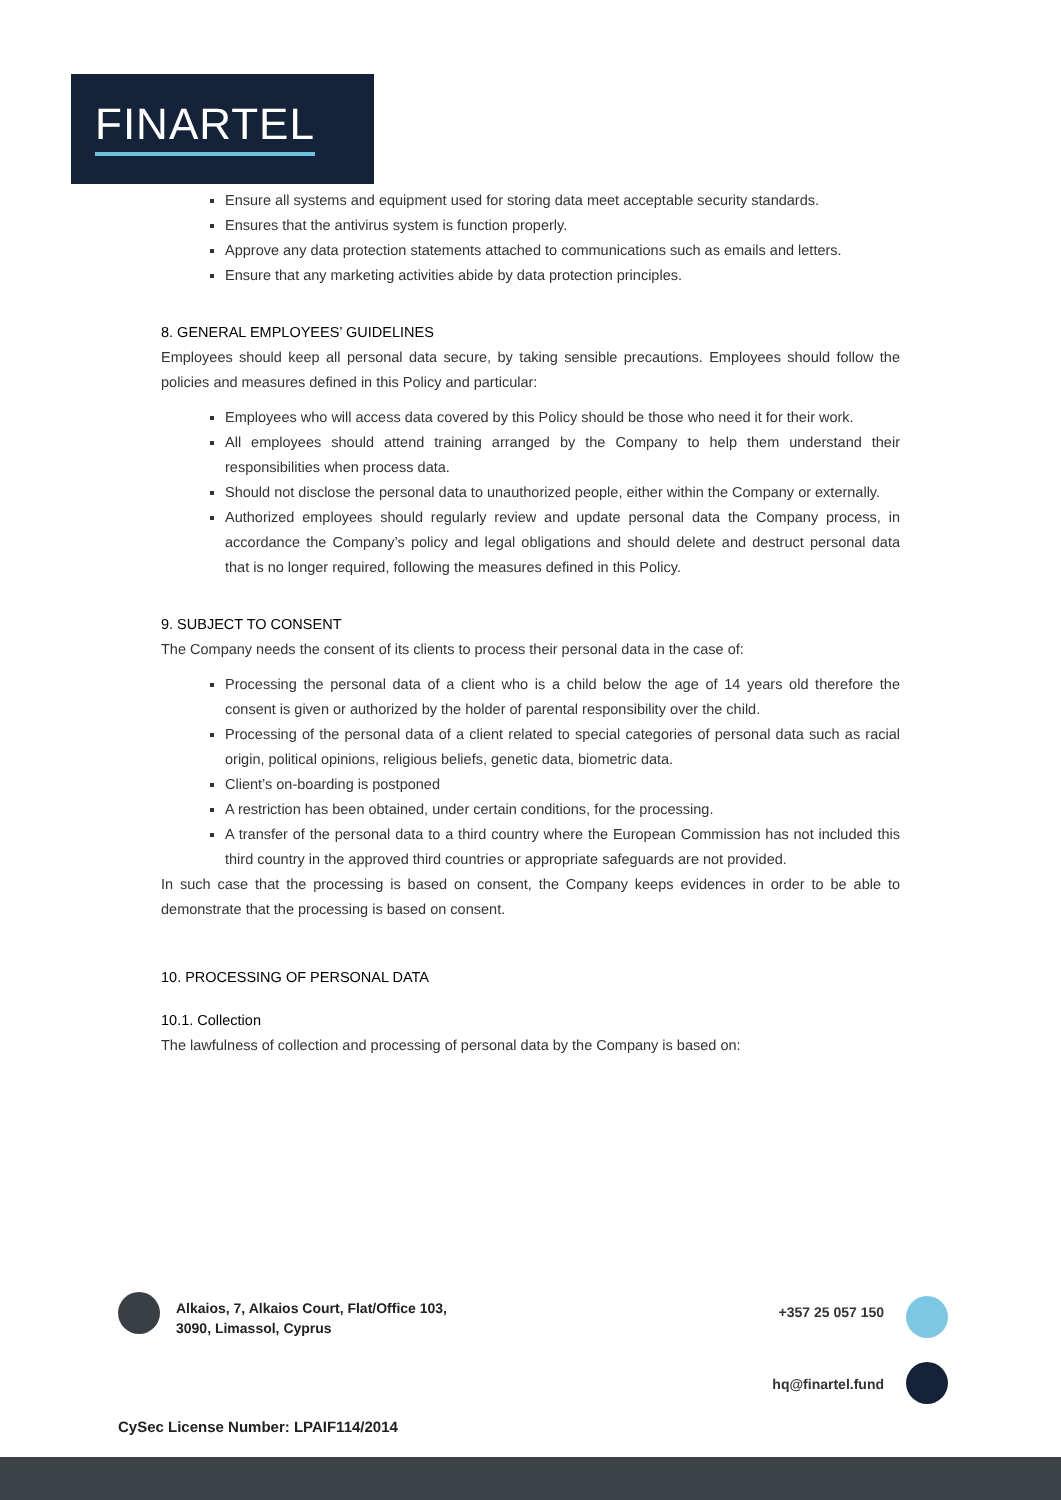FINARTEL
Ensure all systems and equipment used for storing data meet acceptable security standards.
Ensures that the antivirus system is function properly.
Approve any data protection statements attached to communications such as emails and letters.
Ensure that any marketing activities abide by data protection principles.
8. GENERAL EMPLOYEES’ GUIDELINES
Employees should keep all personal data secure, by taking sensible precautions. Employees should follow the policies and measures defined in this Policy and particular:
Employees who will access data covered by this Policy should be those who need it for their work.
All employees should attend training arranged by the Company to help them understand their responsibilities when process data.
Should not disclose the personal data to unauthorized people, either within the Company or externally.
Authorized employees should regularly review and update personal data the Company process, in accordance the Company’s policy and legal obligations and should delete and destruct personal data that is no longer required, following the measures defined in this Policy.
9. SUBJECT TO CONSENT
The Company needs the consent of its clients to process their personal data in the case of:
Processing the personal data of a client who is a child below the age of 14 years old therefore the consent is given or authorized by the holder of parental responsibility over the child.
Processing of the personal data of a client related to special categories of personal data such as racial origin, political opinions, religious beliefs, genetic data, biometric data.
Client’s on-boarding is postponed
A restriction has been obtained, under certain conditions, for the processing.
A transfer of the personal data to a third country where the European Commission has not included this third country in the approved third countries or appropriate safeguards are not provided.
In such case that the processing is based on consent, the Company keeps evidences in order to be able to demonstrate that the processing is based on consent.
10. PROCESSING OF PERSONAL DATA
10.1. Collection
The lawfulness of collection and processing of personal data by the Company is based on:
Alkaios, 7, Alkaios Court, Flat/Office 103,
3090, Limassol, Cyprus
+357 25 057 150
hq@finartel.fund
CySec License Number: LPAIF114/2014